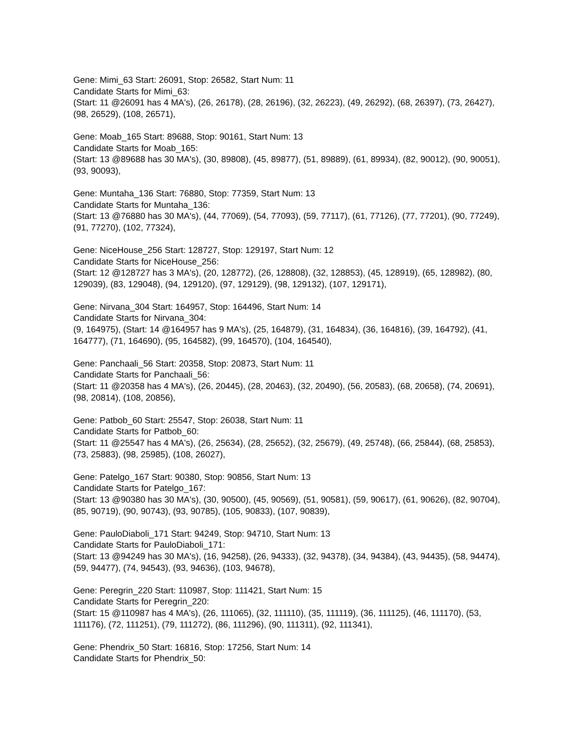Gene: Mimi_63 Start: 26091, Stop: 26582, Start Num: 11
Candidate Starts for Mimi_63:
(Start: 11 @26091 has 4 MA's), (26, 26178), (28, 26196), (32, 26223), (49, 26292), (68, 26397), (73, 26427), (98, 26529), (108, 26571),
Gene: Moab_165 Start: 89688, Stop: 90161, Start Num: 13
Candidate Starts for Moab_165:
(Start: 13 @89688 has 30 MA's), (30, 89808), (45, 89877), (51, 89889), (61, 89934), (82, 90012), (90, 90051), (93, 90093),
Gene: Muntaha_136 Start: 76880, Stop: 77359, Start Num: 13
Candidate Starts for Muntaha_136:
(Start: 13 @76880 has 30 MA's), (44, 77069), (54, 77093), (59, 77117), (61, 77126), (77, 77201), (90, 77249), (91, 77270), (102, 77324),
Gene: NiceHouse_256 Start: 128727, Stop: 129197, Start Num: 12
Candidate Starts for NiceHouse_256:
(Start: 12 @128727 has 3 MA's), (20, 128772), (26, 128808), (32, 128853), (45, 128919), (65, 128982), (80, 129039), (83, 129048), (94, 129120), (97, 129129), (98, 129132), (107, 129171),
Gene: Nirvana_304 Start: 164957, Stop: 164496, Start Num: 14
Candidate Starts for Nirvana_304:
(9, 164975), (Start: 14 @164957 has 9 MA's), (25, 164879), (31, 164834), (36, 164816), (39, 164792), (41, 164777), (71, 164690), (95, 164582), (99, 164570), (104, 164540),
Gene: Panchaali_56 Start: 20358, Stop: 20873, Start Num: 11
Candidate Starts for Panchaali_56:
(Start: 11 @20358 has 4 MA's), (26, 20445), (28, 20463), (32, 20490), (56, 20583), (68, 20658), (74, 20691), (98, 20814), (108, 20856),
Gene: Patbob_60 Start: 25547, Stop: 26038, Start Num: 11
Candidate Starts for Patbob_60:
(Start: 11 @25547 has 4 MA's), (26, 25634), (28, 25652), (32, 25679), (49, 25748), (66, 25844), (68, 25853), (73, 25883), (98, 25985), (108, 26027),
Gene: Patelgo_167 Start: 90380, Stop: 90856, Start Num: 13
Candidate Starts for Patelgo_167:
(Start: 13 @90380 has 30 MA's), (30, 90500), (45, 90569), (51, 90581), (59, 90617), (61, 90626), (82, 90704), (85, 90719), (90, 90743), (93, 90785), (105, 90833), (107, 90839),
Gene: PauloDiaboli_171 Start: 94249, Stop: 94710, Start Num: 13
Candidate Starts for PauloDiaboli_171:
(Start: 13 @94249 has 30 MA's), (16, 94258), (26, 94333), (32, 94378), (34, 94384), (43, 94435), (58, 94474), (59, 94477), (74, 94543), (93, 94636), (103, 94678),
Gene: Peregrin_220 Start: 110987, Stop: 111421, Start Num: 15
Candidate Starts for Peregrin_220:
(Start: 15 @110987 has 4 MA's), (26, 111065), (32, 111110), (35, 111119), (36, 111125), (46, 111170), (53, 111176), (72, 111251), (79, 111272), (86, 111296), (90, 111311), (92, 111341),
Gene: Phendrix_50 Start: 16816, Stop: 17256, Start Num: 14
Candidate Starts for Phendrix_50: